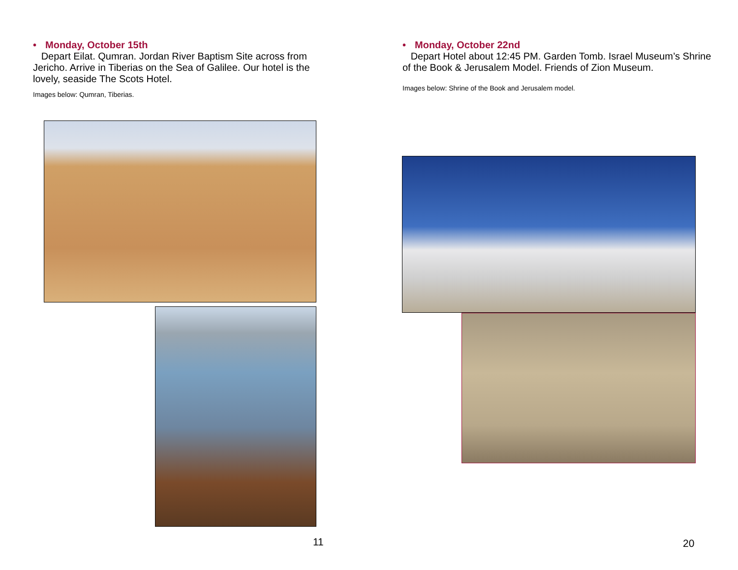• Monday, October 15th
Depart Eilat. Qumran. Jordan River Baptism Site across from Jericho. Arrive in Tiberias on the Sea of Galilee. Our hotel is the lovely, seaside The Scots Hotel.
Images below: Qumran, Tiberias.
11
• Monday, October 22nd
Depart Hotel about 12:45 PM. Garden Tomb. Israel Museum’s Shrine of the Book & Jerusalem Model. Friends of Zion Museum.
Images below: Shrine of the Book and Jerusalem model.
20